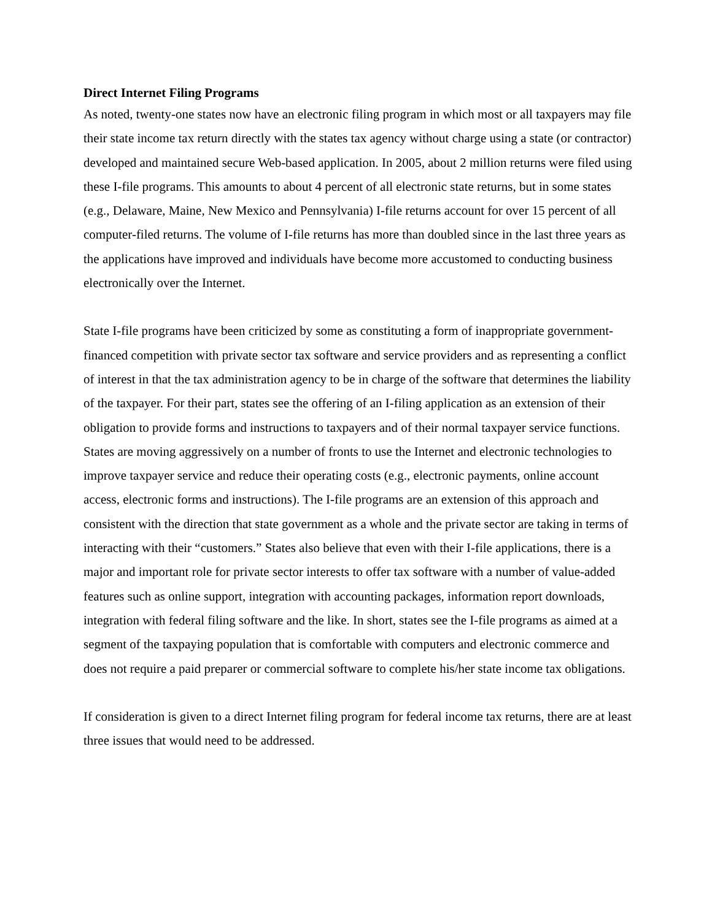Direct Internet Filing Programs
As noted, twenty-one states now have an electronic filing program in which most or all taxpayers may file their state income tax return directly with the states tax agency without charge using a state (or contractor) developed and maintained secure Web-based application. In 2005, about 2 million returns were filed using these I-file programs. This amounts to about 4 percent of all electronic state returns, but in some states (e.g., Delaware, Maine, New Mexico and Pennsylvania) I-file returns account for over 15 percent of all computer-filed returns. The volume of I-file returns has more than doubled since in the last three years as the applications have improved and individuals have become more accustomed to conducting business electronically over the Internet.
State I-file programs have been criticized by some as constituting a form of inappropriate government-financed competition with private sector tax software and service providers and as representing a conflict of interest in that the tax administration agency to be in charge of the software that determines the liability of the taxpayer. For their part, states see the offering of an I-filing application as an extension of their obligation to provide forms and instructions to taxpayers and of their normal taxpayer service functions. States are moving aggressively on a number of fronts to use the Internet and electronic technologies to improve taxpayer service and reduce their operating costs (e.g., electronic payments, online account access, electronic forms and instructions). The I-file programs are an extension of this approach and consistent with the direction that state government as a whole and the private sector are taking in terms of interacting with their “customers.” States also believe that even with their I-file applications, there is a major and important role for private sector interests to offer tax software with a number of value-added features such as online support, integration with accounting packages, information report downloads, integration with federal filing software and the like. In short, states see the I-file programs as aimed at a segment of the taxpaying population that is comfortable with computers and electronic commerce and does not require a paid preparer or commercial software to complete his/her state income tax obligations.
If consideration is given to a direct Internet filing program for federal income tax returns, there are at least three issues that would need to be addressed.